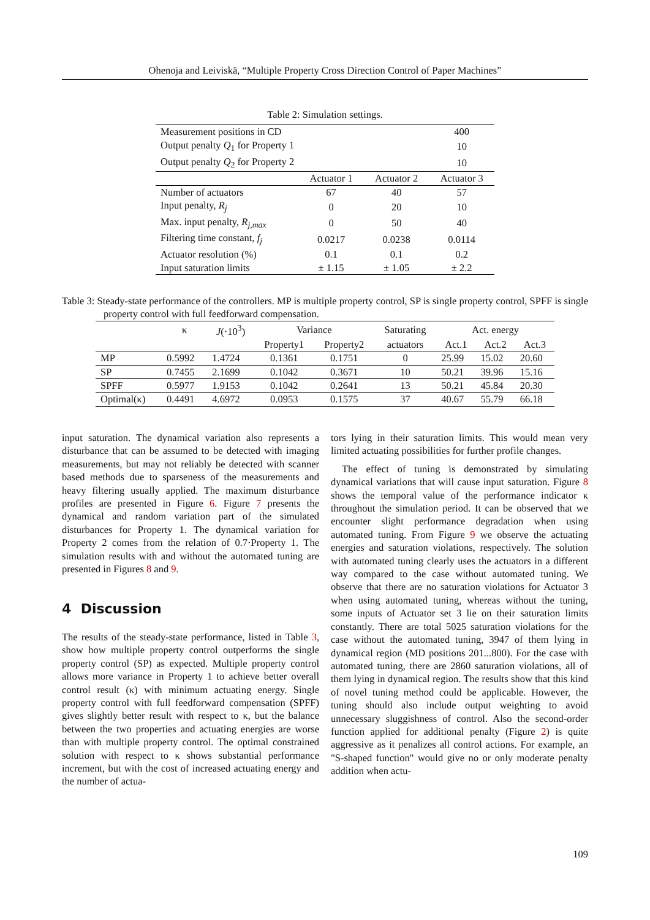Ohenoja and Leiviskä, “Multiple Property Cross Direction Control of Paper Machines”
Table 2: Simulation settings.
| Measurement positions in CD | | | 400 |
| Output penalty Q<sub>1</sub> for Property 1 | | | 10 |
| Output penalty Q<sub>2</sub> for Property 2 | | | 10 |
| | Actuator 1 | Actuator 2 | Actuator 3 |
| Number of actuators | 67 | 40 | 57 |
| Input penalty, R<sub>j</sub> | 0 | 20 | 10 |
| Max. input penalty, R<sub>j,max</sub> | 0 | 50 | 40 |
| Filtering time constant, f<sub>j</sub> | 0.0217 | 0.0238 | 0.0114 |
| Actuator resolution (%) | 0.1 | 0.1 | 0.2 |
| Input saturation limits | ± 1.15 | ± 1.05 | ± 2.2 |
Table 3: Steady-state performance of the controllers. MP is multiple property control, SP is single property control, SPFF is single property control with full feedforward compensation.
| | κ | J (·10<sup>3</sup>) | Variance | | Saturating | Act. energy | | |
| --- | --- | --- | --- | --- | --- | --- | --- | --- |
| | | | Property1 | Property2 | actuators | Act.1 | Act.2 | Act.3 |
| MP | 0.5992 | 1.4724 | 0.1361 | 0.1751 | 0 | 25.99 | 15.02 | 20.60 |
| SP | 0.7455 | 2.1699 | 0.1042 | 0.3671 | 10 | 50.21 | 39.96 | 15.16 |
| SPFF | 0.5977 | 1.9153 | 0.1042 | 0.2641 | 13 | 50.21 | 45.84 | 20.30 |
| Optimal(κ) | 0.4491 | 4.6972 | 0.0953 | 0.1575 | 37 | 40.67 | 55.79 | 66.18 |
input saturation. The dynamical variation also represents a disturbance that can be assumed to be detected with imaging measurements, but may not reliably be detected with scanner based methods due to sparseness of the measurements and heavy filtering usually applied. The maximum disturbance profiles are presented in Figure 6. Figure 7 presents the dynamical and random variation part of the simulated disturbances for Property 1. The dynamical variation for Property 2 comes from the relation of 0.7·Property 1. The simulation results with and without the automated tuning are presented in Figures 8 and 9.
4 Discussion
The results of the steady-state performance, listed in Table 3, show how multiple property control outperforms the single property control (SP) as expected. Multiple property control allows more variance in Property 1 to achieve better overall control result (κ) with minimum actuating energy. Single property control with full feedforward compensation (SPFF) gives slightly better result with respect to κ, but the balance between the two properties and actuating energies are worse than with multiple property control. The optimal constrained solution with respect to κ shows substantial performance increment, but with the cost of increased actuating energy and the number of actua-
tors lying in their saturation limits. This would mean very limited actuating possibilities for further profile changes.
The effect of tuning is demonstrated by simulating dynamical variations that will cause input saturation. Figure 8 shows the temporal value of the performance indicator κ throughout the simulation period. It can be observed that we encounter slight performance degradation when using automated tuning. From Figure 9 we observe the actuating energies and saturation violations, respectively. The solution with automated tuning clearly uses the actuators in a different way compared to the case without automated tuning. We observe that there are no saturation violations for Actuator 3 when using automated tuning, whereas without the tuning, some inputs of Actuator set 3 lie on their saturation limits constantly. There are total 5025 saturation violations for the case without the automated tuning, 3947 of them lying in dynamical region (MD positions 201...800). For the case with automated tuning, there are 2860 saturation violations, all of them lying in dynamical region. The results show that this kind of novel tuning method could be applicable. However, the tuning should also include output weighting to avoid unnecessary sluggishness of control. Also the second-order function applied for additional penalty (Figure 2) is quite aggressive as it penalizes all control actions. For example, an "S-shaped function" would give no or only moderate penalty addition when actu-
109